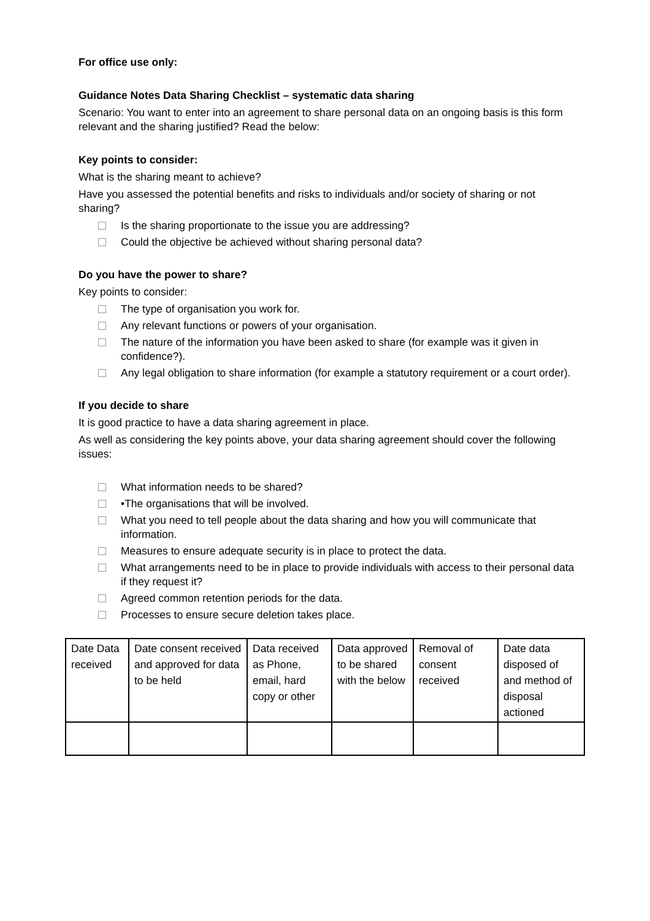For office use only:
Guidance Notes Data Sharing Checklist – systematic data sharing
Scenario: You want to enter into an agreement to share personal data on an ongoing basis is this form relevant and the sharing justified? Read the below:
Key points to consider:
What is the sharing meant to achieve?
Have you assessed the potential benefits and risks to individuals and/or society of sharing or not sharing?
Is the sharing proportionate to the issue you are addressing?
Could the objective be achieved without sharing personal data?
Do you have the power to share?
Key points to consider:
The type of organisation you work for.
Any relevant functions or powers of your organisation.
The nature of the information you have been asked to share (for example was it given in confidence?).
Any legal obligation to share information (for example a statutory requirement or a court order).
If you decide to share
It is good practice to have a data sharing agreement in place.
As well as considering the key points above, your data sharing agreement should cover the following issues:
What information needs to be shared?
•The organisations that will be involved.
What you need to tell people about the data sharing and how you will communicate that information.
Measures to ensure adequate security is in place to protect the data.
What arrangements need to be in place to provide individuals with access to their personal data if they request it?
Agreed common retention periods for the data.
Processes to ensure secure deletion takes place.
| Date Data received | Date consent received and approved for data to be held | Data received as Phone, email, hard copy or other | Data approved to be shared with the below | Removal of consent received | Date data disposed of and method of disposal actioned |